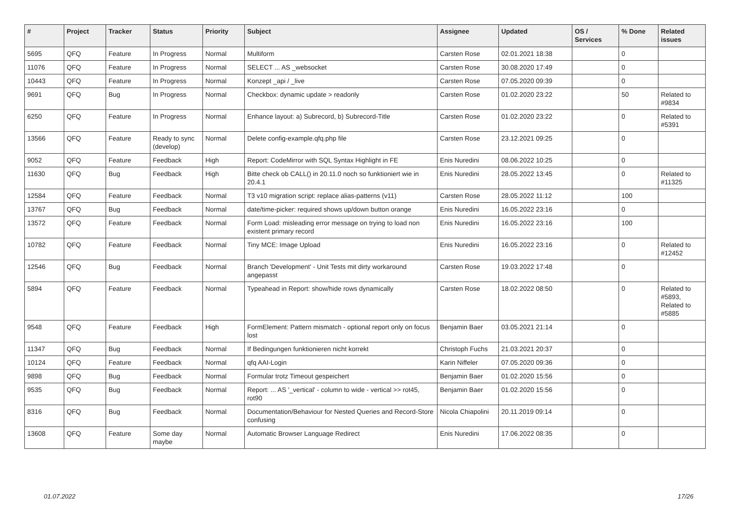| # | Project | Tracker | Status | Priority | Subject | Assignee | Updated | OS / Services | % Done | Related issues |
| --- | --- | --- | --- | --- | --- | --- | --- | --- | --- | --- |
| 5695 | QFQ | Feature | In Progress | Normal | Multiform | Carsten Rose | 02.01.2021 18:38 | | 0 | |
| 11076 | QFQ | Feature | In Progress | Normal | SELECT ... AS _websocket | Carsten Rose | 30.08.2020 17:49 | | 0 | |
| 10443 | QFQ | Feature | In Progress | Normal | Konzept _api / _live | Carsten Rose | 07.05.2020 09:39 | | 0 | |
| 9691 | QFQ | Bug | In Progress | Normal | Checkbox: dynamic update > readonly | Carsten Rose | 01.02.2020 23:22 | | 50 | Related to #9834 |
| 6250 | QFQ | Feature | In Progress | Normal | Enhance layout: a) Subrecord, b) Subrecord-Title | Carsten Rose | 01.02.2020 23:22 | | 0 | Related to #5391 |
| 13566 | QFQ | Feature | Ready to sync (develop) | Normal | Delete config-example.qfq.php file | Carsten Rose | 23.12.2021 09:25 | | 0 | |
| 9052 | QFQ | Feature | Feedback | High | Report: CodeMirror with SQL Syntax Highlight in FE | Enis Nuredini | 08.06.2022 10:25 | | 0 | |
| 11630 | QFQ | Bug | Feedback | High | Bitte check ob CALL() in 20.11.0 noch so funktioniert wie in 20.4.1 | Enis Nuredini | 28.05.2022 13:45 | | 0 | Related to #11325 |
| 12584 | QFQ | Feature | Feedback | Normal | T3 v10 migration script: replace alias-patterns (v11) | Carsten Rose | 28.05.2022 11:12 | | 100 | |
| 13767 | QFQ | Bug | Feedback | Normal | date/time-picker: required shows up/down button orange | Enis Nuredini | 16.05.2022 23:16 | | 0 | |
| 13572 | QFQ | Feature | Feedback | Normal | Form Load: misleading error message on trying to load non existent primary record | Enis Nuredini | 16.05.2022 23:16 | | 100 | |
| 10782 | QFQ | Feature | Feedback | Normal | Tiny MCE: Image Upload | Enis Nuredini | 16.05.2022 23:16 | | 0 | Related to #12452 |
| 12546 | QFQ | Bug | Feedback | Normal | Branch 'Development' - Unit Tests mit dirty workaround angepasst | Carsten Rose | 19.03.2022 17:48 | | 0 | |
| 5894 | QFQ | Feature | Feedback | Normal | Typeahead in Report: show/hide rows dynamically | Carsten Rose | 18.02.2022 08:50 | | 0 | Related to #5893, Related to #5885 |
| 9548 | QFQ | Feature | Feedback | High | FormElement: Pattern mismatch - optional report only on focus lost | Benjamin Baer | 03.05.2021 21:14 | | 0 | |
| 11347 | QFQ | Bug | Feedback | Normal | If Bedingungen funktionieren nicht korrekt | Christoph Fuchs | 21.03.2021 20:37 | | 0 | |
| 10124 | QFQ | Feature | Feedback | Normal | qfq AAI-Login | Karin Niffeler | 07.05.2020 09:36 | | 0 | |
| 9898 | QFQ | Bug | Feedback | Normal | Formular trotz Timeout gespeichert | Benjamin Baer | 01.02.2020 15:56 | | 0 | |
| 9535 | QFQ | Bug | Feedback | Normal | Report: ... AS '_vertical' - column to wide - vertical >> rot45, rot90 | Benjamin Baer | 01.02.2020 15:56 | | 0 | |
| 8316 | QFQ | Bug | Feedback | Normal | Documentation/Behaviour for Nested Queries and Record-Store confusing | Nicola Chiapolini | 20.11.2019 09:14 | | 0 | |
| 13608 | QFQ | Feature | Some day maybe | Normal | Automatic Browser Language Redirect | Enis Nuredini | 17.06.2022 08:35 | | 0 | |
01.07.2022 17/26